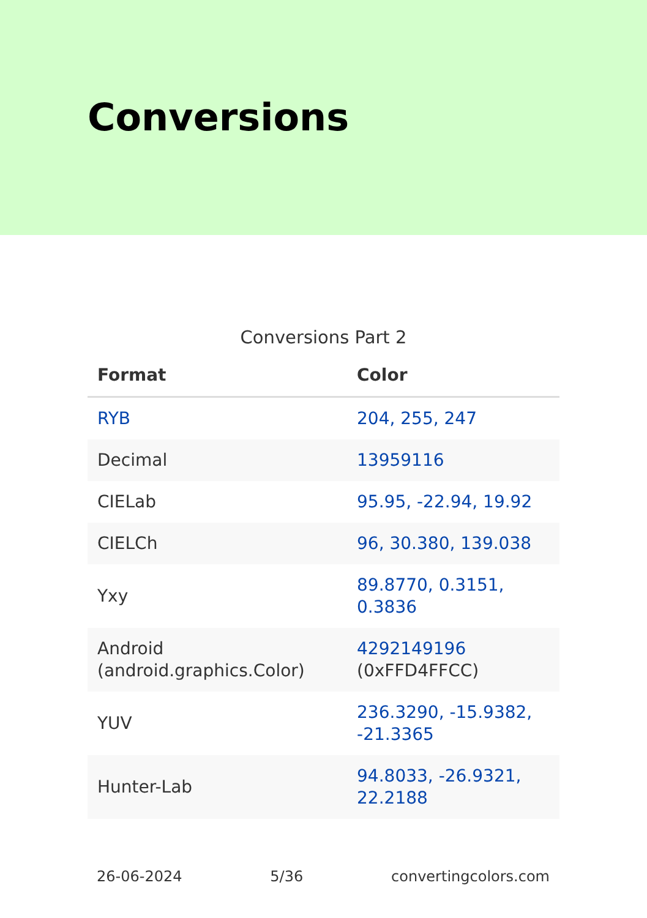Conversions
Conversions Part 2
| Format | Color |
| --- | --- |
| RYB | 204, 255, 247 |
| Decimal | 13959116 |
| CIELab | 95.95, -22.94, 19.92 |
| CIELCh | 96, 30.380, 139.038 |
| Yxy | 89.8770, 0.3151, 0.3836 |
| Android (android.graphics.Color) | 4292149196 (0xFFD4FFCC) |
| YUV | 236.3290, -15.9382, -21.3365 |
| Hunter-Lab | 94.8033, -26.9321, 22.2188 |
26-06-2024 5/36 convertingcolors.com